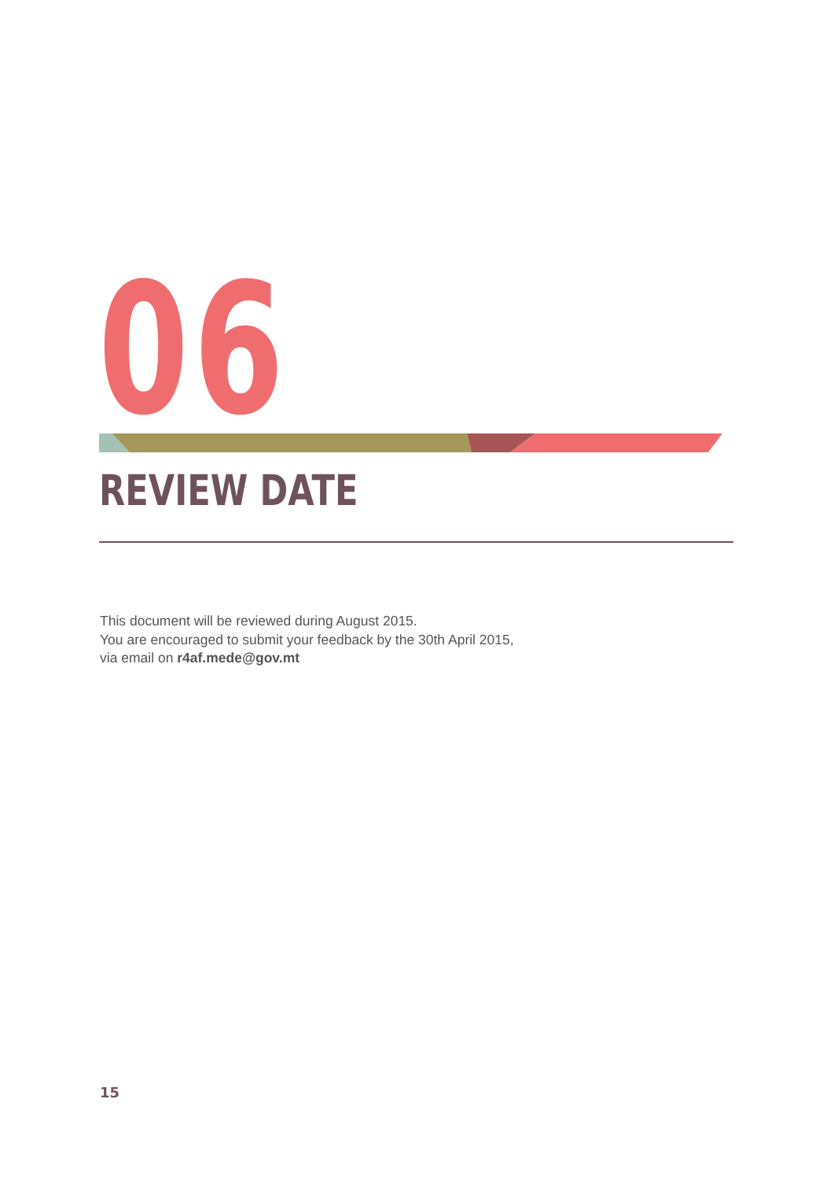06
REVIEW DATE
This document will be reviewed during August 2015.
You are encouraged to submit your feedback by the 30th April 2015,
via email on r4af.mede@gov.mt
15